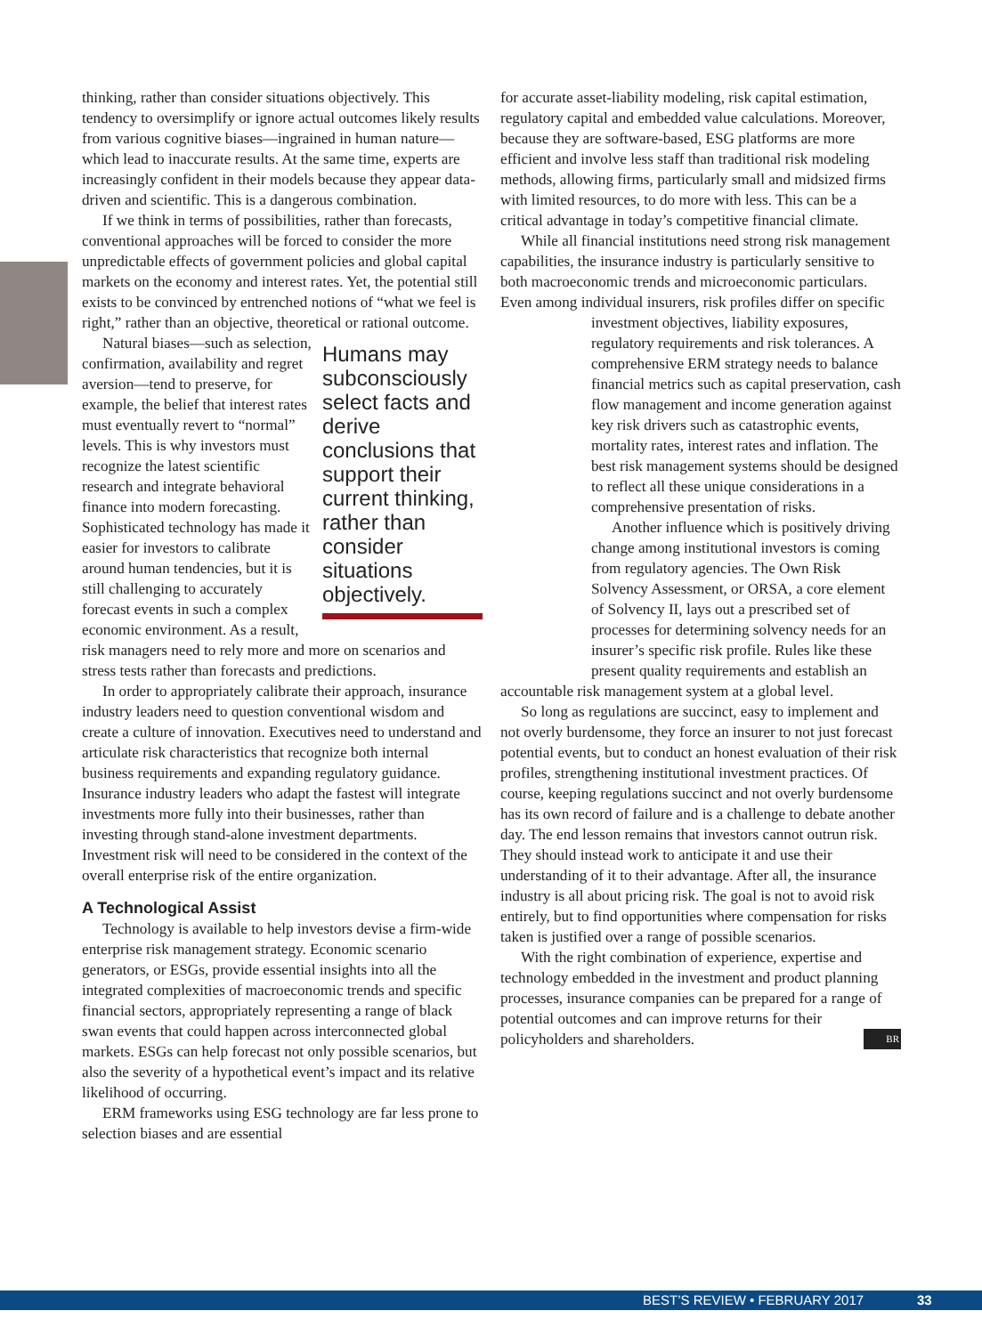thinking, rather than consider situations objectively. This tendency to oversimplify or ignore actual outcomes likely results from various cognitive biases—ingrained in human nature—which lead to inaccurate results. At the same time, experts are increasingly confident in their models because they appear data-driven and scientific. This is a dangerous combination.
If we think in terms of possibilities, rather than forecasts, conventional approaches will be forced to consider the more unpredictable effects of government policies and global capital markets on the economy and interest rates. Yet, the potential still exists to be convinced by entrenched notions of “what we feel is right,” rather than an objective, theoretical or rational outcome.
Humans may subconsciously select facts and derive conclusions that support their current thinking, rather than consider situations objectively.
Natural biases—such as selection, confirmation, availability and regret aversion—tend to preserve, for example, the belief that interest rates must eventually revert to “normal” levels. This is why investors must recognize the latest scientific research and integrate behavioral finance into modern forecasting. Sophisticated technology has made it easier for investors to calibrate around human tendencies, but it is still challenging to accurately forecast events in such a complex economic environment. As a result, risk managers need to rely more and more on scenarios and stress tests rather than forecasts and predictions.
In order to appropriately calibrate their approach, insurance industry leaders need to question conventional wisdom and create a culture of innovation. Executives need to understand and articulate risk characteristics that recognize both internal business requirements and expanding regulatory guidance. Insurance industry leaders who adapt the fastest will integrate investments more fully into their businesses, rather than investing through stand-alone investment departments. Investment risk will need to be considered in the context of the overall enterprise risk of the entire organization.
A Technological Assist
Technology is available to help investors devise a firm-wide enterprise risk management strategy. Economic scenario generators, or ESGs, provide essential insights into all the integrated complexities of macroeconomic trends and specific financial sectors, appropriately representing a range of black swan events that could happen across interconnected global markets. ESGs can help forecast not only possible scenarios, but also the severity of a hypothetical event’s impact and its relative likelihood of occurring.
ERM frameworks using ESG technology are far less prone to selection biases and are essential
for accurate asset-liability modeling, risk capital estimation, regulatory capital and embedded value calculations. Moreover, because they are software-based, ESG platforms are more efficient and involve less staff than traditional risk modeling methods, allowing firms, particularly small and midsized firms with limited resources, to do more with less. This can be a critical advantage in today’s competitive financial climate.
While all financial institutions need strong risk management capabilities, the insurance industry is particularly sensitive to both macroeconomic trends and microeconomic particulars. Even among individual insurers, risk profiles differ on specific investment objectives, liability exposures, regulatory requirements and risk tolerances. A comprehensive ERM strategy needs to balance financial metrics such as capital preservation, cash flow management and income generation against key risk drivers such as catastrophic events, mortality rates, interest rates and inflation. The best risk management systems should be designed to reflect all these unique considerations in a comprehensive presentation of risks.
Another influence which is positively driving change among institutional investors is coming from regulatory agencies. The Own Risk Solvency Assessment, or ORSA, a core element of Solvency II, lays out a prescribed set of processes for determining solvency needs for an insurer’s specific risk profile. Rules like these present quality requirements and establish an accountable risk management system at a global level.
So long as regulations are succinct, easy to implement and not overly burdensome, they force an insurer to not just forecast potential events, but to conduct an honest evaluation of their risk profiles, strengthening institutional investment practices. Of course, keeping regulations succinct and not overly burdensome has its own record of failure and is a challenge to debate another day. The end lesson remains that investors cannot outrun risk. They should instead work to anticipate it and use their understanding of it to their advantage. After all, the insurance industry is all about pricing risk. The goal is not to avoid risk entirely, but to find opportunities where compensation for risks taken is justified over a range of possible scenarios.
With the right combination of experience, expertise and technology embedded in the investment and product planning processes, insurance companies can be prepared for a range of potential outcomes and can improve returns for their policyholders and shareholders. BR
BEST’S REVIEW • FEBRUARY 2017 33